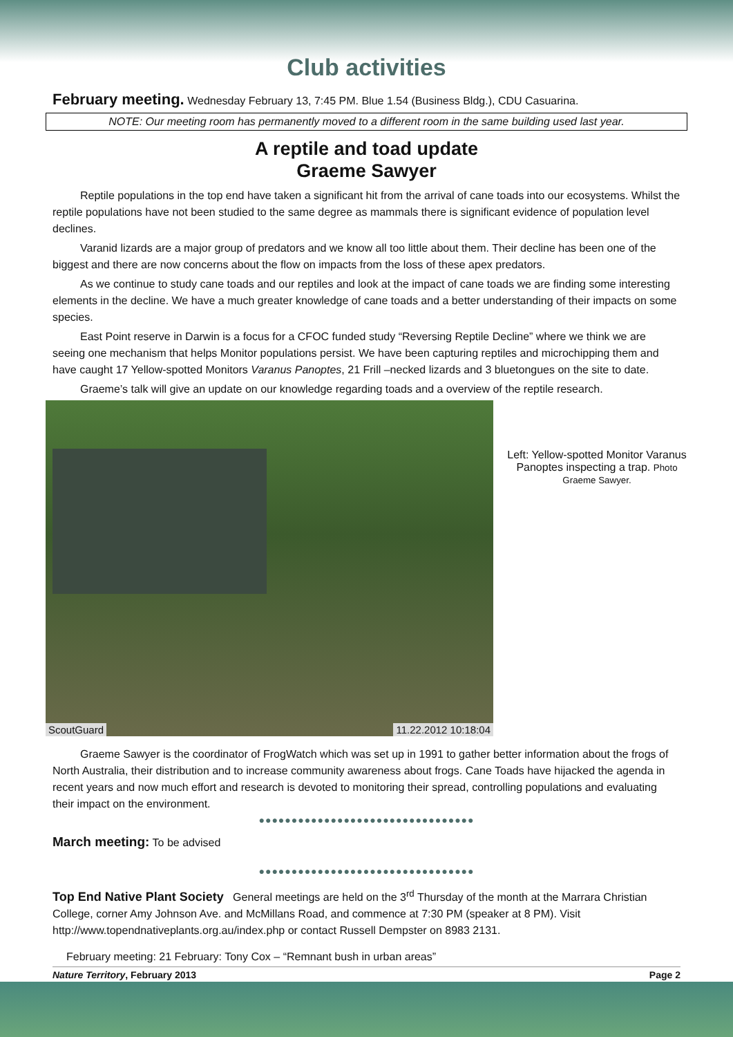Club activities
February meeting. Wednesday February 13, 7:45 PM. Blue 1.54 (Business Bldg.), CDU Casuarina.
NOTE: Our meeting room has permanently moved to a different room in the same building used last year.
A reptile and toad update
Graeme Sawyer
Reptile populations in the top end have taken a significant hit from the arrival of cane toads into our ecosystems. Whilst the reptile populations have not been studied to the same degree as mammals there is significant evidence of population level declines.
Varanid lizards are a major group of predators and we know all too little about them. Their decline has been one of the biggest and there are now concerns about the flow on impacts from the loss of these apex predators.
As we continue to study cane toads and our reptiles and look at the impact of cane toads we are finding some interesting elements in the decline. We have a much greater knowledge of cane toads and a better understanding of their impacts on some species.
East Point reserve in Darwin is a focus for a CFOC funded study “Reversing Reptile Decline” where we think we are seeing one mechanism that helps Monitor populations persist. We have been capturing reptiles and microchipping them and have caught 17 Yellow-spotted Monitors Varanus Panoptes, 21 Frill –necked lizards and 3 bluetongues on the site to date.
Graeme’s talk will give an update on our knowledge regarding toads and a overview of the reptile research.
ScoutGuard 11.22.2012 10:18:04
Left: Yellow-spotted Monitor Varanus Panoptes inspecting a trap. Photo Graeme Sawyer.
Graeme Sawyer is the coordinator of FrogWatch which was set up in 1991 to gather better information about the frogs of North Australia, their distribution and to increase community awareness about frogs. Cane Toads have hijacked the agenda in recent years and now much effort and research is devoted to monitoring their spread, controlling populations and evaluating their impact on the environment.
●●●●●●●●●●●●●●●●●●●●●●●●●●●●●●●●●
March meeting: To be advised
●●●●●●●●●●●●●●●●●●●●●●●●●●●●●●●●●
Top End Native Plant Society General meetings are held on the 3<sup>rd</sup> Thursday of the month at the Marrara Christian College, corner Amy Johnson Ave. and McMillans Road, and commence at 7:30 PM (speaker at 8 PM). Visit http://www.topendnativeplants.org.au/index.php or contact Russell Dempster on 8983 2131.
February meeting: 21 February: Tony Cox – “Remnant bush in urban areas”
Nature Territory, February 2013 Page 2